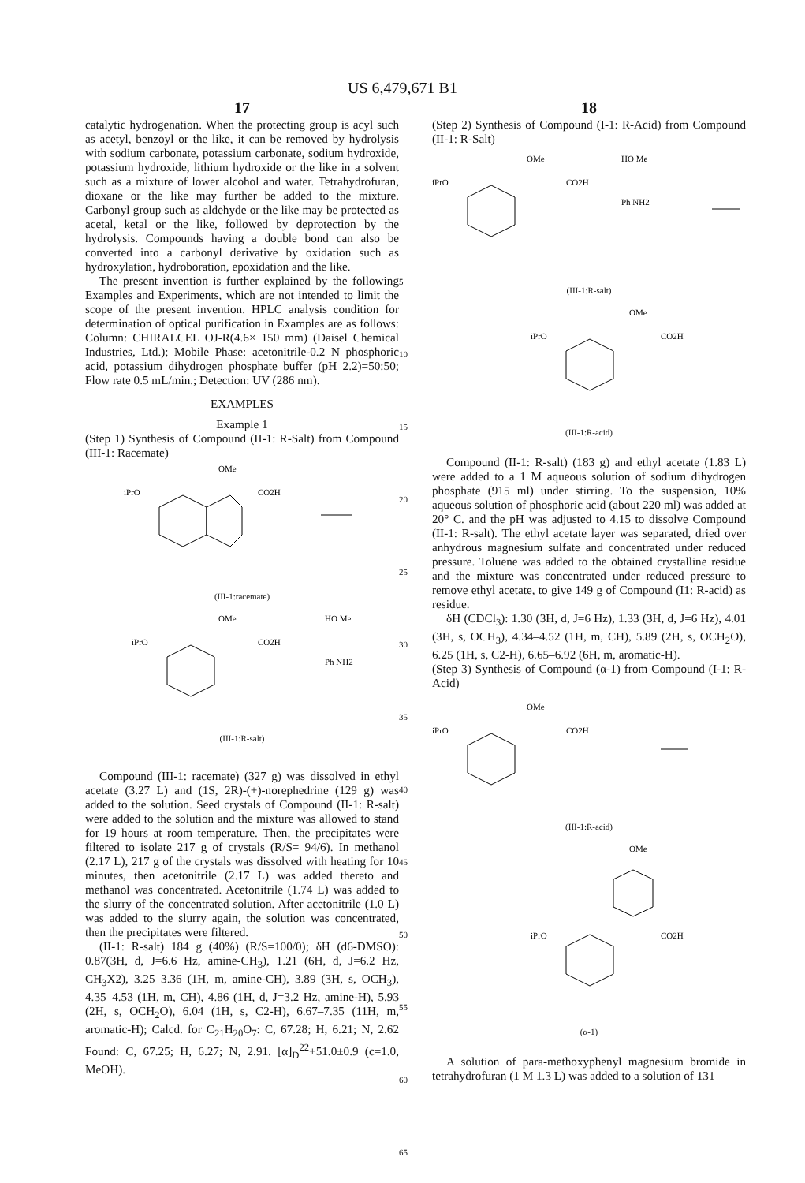US 6,479,671 B1
17
catalytic hydrogenation. When the protecting group is acyl such as acetyl, benzoyl or the like, it can be removed by hydrolysis with sodium carbonate, potassium carbonate, sodium hydroxide, potassium hydroxide, lithium hydroxide or the like in a solvent such as a mixture of lower alcohol and water. Tetrahydrofuran, dioxane or the like may further be added to the mixture. Carbonyl group such as aldehyde or the like may be protected as acetal, ketal or the like, followed by deprotection by the hydrolysis. Compounds having a double bond can also be converted into a carbonyl derivative by oxidation such as hydroxylation, hydroboration, epoxidation and the like.
The present invention is further explained by the following Examples and Experiments, which are not intended to limit the scope of the present invention. HPLC analysis condition for determination of optical purification in Examples are as follows: Column: CHIRALCEL OJ-R(4.6× 150 mm) (Daisel Chemical Industries, Ltd.); Mobile Phase: acetonitrile-0.2 N phosphoric acid, potassium dihydrogen phosphate buffer (pH 2.2)=50:50; Flow rate 0.5 mL/min.; Detection: UV (286 nm).
EXAMPLES
Example 1
(Step 1) Synthesis of Compound (II-1: R-Salt) from Compound (III-1: Racemate)
OMe
iPrO
CO2H
(III-1:racemate)
OMe
iPrO
CO2H
HO Me
Ph NH2
(III-1:R-salt)
Compound (III-1: racemate) (327 g) was dissolved in ethyl acetate (3.27 L) and (1S, 2R)-(+)-norephedrine (129 g) was added to the solution. Seed crystals of Compound (II-1: R-salt) were added to the solution and the mixture was allowed to stand for 19 hours at room temperature. Then, the precipitates were filtered to isolate 217 g of crystals (R/S= 94/6). In methanol (2.17 L), 217 g of the crystals was dissolved with heating for 10 minutes, then acetonitrile (2.17 L) was added thereto and methanol was concentrated. Acetonitrile (1.74 L) was added to the slurry of the concentrated solution. After acetonitrile (1.0 L) was added to the slurry again, the solution was concentrated, then the precipitates were filtered.
(II-1: R-salt) 184 g (40%) (R/S=100/0); δH (d6-DMSO): 0.87(3H, d, J=6.6 Hz, amine-CH<sub>3</sub>), 1.21 (6H, d, J=6.2 Hz, CH<sub>3</sub>X2), 3.25–3.36 (1H, m, amine-CH), 3.89 (3H, s, OCH<sub>3</sub>), 4.35–4.53 (1H, m, CH), 4.86 (1H, d, J=3.2 Hz, amine-H), 5.93 (2H, s, OCH<sub>2</sub>O), 6.04 (1H, s, C2-H), 6.67–7.35 (11H, m, aromatic-H); Calcd. for C<sub>21</sub>H<sub>20</sub>O<sub>7</sub>: C, 67.28; H, 6.21; N, 2.62 Found: C, 67.25; H, 6.27; N, 2.91. [α]<sub>D</sub><sup>22</sup>+51.0±0.9 (c=1.0, MeOH).
5
10
15
20
25
30
35
40
45
50
55
60
65
18
(Step 2) Synthesis of Compound (I-1: R-Acid) from Compound (II-1: R-Salt)
OMe
iPrO
CO2H
HO Me
Ph NH2
(III-1:R-salt)
OMe
iPrO
CO2H
(III-1:R-acid)
Compound (II-1: R-salt) (183 g) and ethyl acetate (1.83 L) were added to a 1 M aqueous solution of sodium dihydrogen phosphate (915 ml) under stirring. To the suspension, 10% aqueous solution of phosphoric acid (about 220 ml) was added at 20° C. and the pH was adjusted to 4.15 to dissolve Compound (II-1: R-salt). The ethyl acetate layer was separated, dried over anhydrous magnesium sulfate and concentrated under reduced pressure. Toluene was added to the obtained crystalline residue and the mixture was concentrated under reduced pressure to remove ethyl acetate, to give 149 g of Compound (I1: R-acid) as residue.
δH (CDCl<sub>3</sub>): 1.30 (3H, d, J=6 Hz), 1.33 (3H, d, J=6 Hz), 4.01 (3H, s, OCH<sub>3</sub>), 4.34–4.52 (1H, m, CH), 5.89 (2H, s, OCH<sub>2</sub>O), 6.25 (1H, s, C2-H), 6.65–6.92 (6H, m, aromatic-H).
(Step 3) Synthesis of Compound (α-1) from Compound (I-1: R-Acid)
OMe
iPrO
CO2H
(III-1:R-acid)
OMe
iPrO
CO2H
(α-1)
A solution of para-methoxyphenyl magnesium bromide in tetrahydrofuran (1 M 1.3 L) was added to a solution of 131